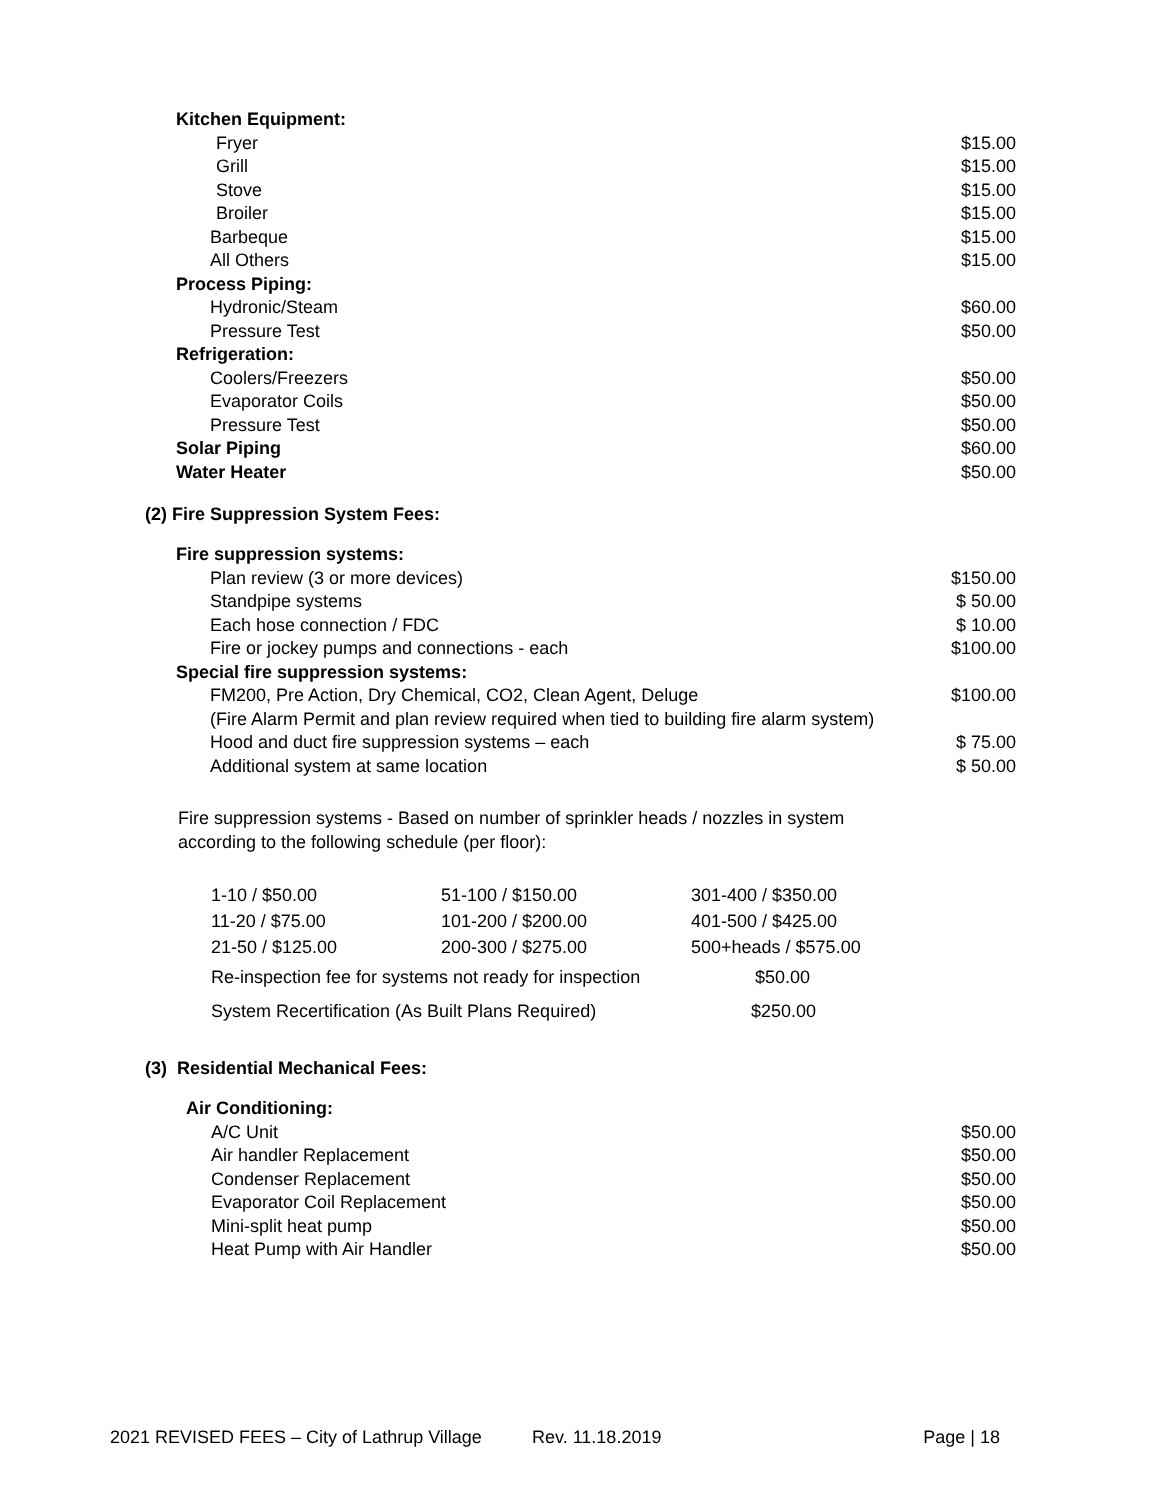| Kitchen Equipment: | |
| Fryer | $15.00 |
| Grill | $15.00 |
| Stove | $15.00 |
| Broiler | $15.00 |
| Barbeque | $15.00 |
| All Others | $15.00 |
| Process Piping: | |
| Hydronic/Steam | $60.00 |
| Pressure Test | $50.00 |
| Refrigeration: | |
| Coolers/Freezers | $50.00 |
| Evaporator Coils | $50.00 |
| Pressure Test | $50.00 |
| Solar Piping | $60.00 |
| Water Heater | $50.00 |
(2) Fire Suppression System Fees:
| Fire suppression systems: | |
| Plan review (3 or more devices) | $150.00 |
| Standpipe systems | $ 50.00 |
| Each hose connection / FDC | $ 10.00 |
| Fire or jockey pumps and connections - each | $100.00 |
| Special fire suppression systems: | |
| FM200, Pre Action, Dry Chemical, CO2, Clean Agent, Deluge | $100.00 |
| (Fire Alarm Permit and plan review required when tied to building fire alarm system) | |
| Hood and duct fire suppression systems – each | $ 75.00 |
| Additional system at same location | $ 50.00 |
Fire suppression systems - Based on number of sprinkler heads / nozzles in system
according to the following schedule (per floor):
| 1-10 / $50.00 | 51-100 / $150.00 | 301-400 / $350.00 |
| 11-20 / $75.00 | 101-200 / $200.00 | 401-500 / $425.00 |
| 21-50 / $125.00 | 200-300 / $275.00 | 500+heads / $575.00 |
| Re-inspection fee for systems not ready for inspection | | $50.00 |
| System Recertification (As Built Plans Required) | | $250.00 |
(3) Residential Mechanical Fees:
| Air Conditioning: | |
| A/C Unit | $50.00 |
| Air handler Replacement | $50.00 |
| Condenser Replacement | $50.00 |
| Evaporator Coil Replacement | $50.00 |
| Mini-split heat pump | $50.00 |
| Heat Pump with Air Handler | $50.00 |
2021 REVISED FEES – City of Lathrup Village Rev. 11.18.2019 Page | 18